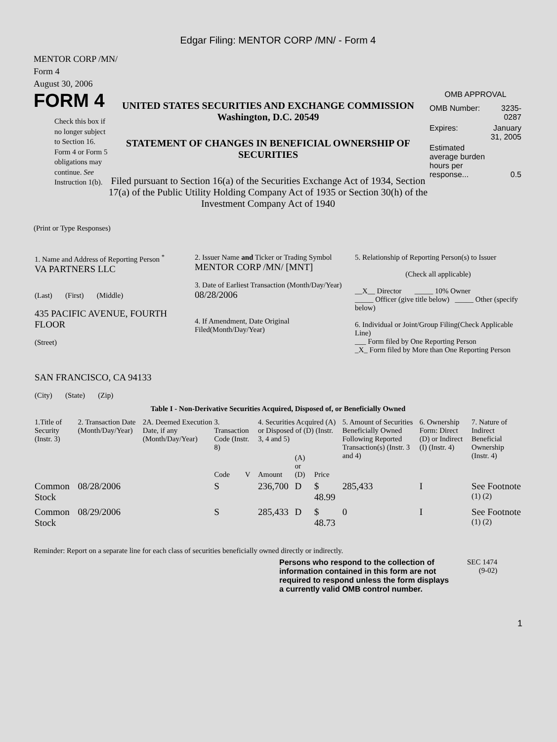Edgar Filing: MENTOR CORP /MN/ - Form 4
MENTOR CORP /MN/
Form 4
August 30, 2006
FORM 4
Check this box if no longer subject to Section 16. Form 4 or Form 5 obligations may continue. See Instruction 1(b).
UNITED STATES SECURITIES AND EXCHANGE COMMISSION
Washington, D.C. 20549
STATEMENT OF CHANGES IN BENEFICIAL OWNERSHIP OF SECURITIES
Filed pursuant to Section 16(a) of the Securities Exchange Act of 1934, Section 17(a) of the Public Utility Holding Company Act of 1935 or Section 30(h) of the Investment Company Act of 1940
OMB APPROVAL
| OMB Number: | 3235-0287 |
| Expires: | January 31, 2005 |
| Estimated average burden hours per response... | 0.5 |
(Print or Type Responses)
| 1. Name and Address of Reporting Person <sup>*</sup> VA PARTNERS LLC (Last) (First) (Middle) 435 PACIFIC AVENUE, FOURTH FLOOR (Street) SAN FRANCISCO, CA 94133 (City) (State) (Zip) | 2. Issuer Name and Ticker or Trading Symbol MENTOR CORP /MN/ [MNT] 3. Date of Earliest Transaction (Month/Day/Year) 08/28/2006 4. If Amendment, Date Original Filed(Month/Day/Year) | 5. Relationship of Reporting Person(s) to Issuer (Check all applicable) __X__ Director _____ 10% Owner _____ Officer (give title below) _____ Other (specify below) 6. Individual or Joint/Group Filing(Check Applicable Line) ___ Form filed by One Reporting Person _X_ Form filed by More than One Reporting Person |
Table I - Non-Derivative Securities Acquired, Disposed of, or Beneficially Owned
| 1.Title of Security (Instr. 3) | 2. Transaction Date (Month/Day/Year) | 2A. Deemed Execution Date, if any (Month/Day/Year) | 3. Transaction Code (Instr. 8) | | 4. Securities Acquired (A) or Disposed of (D) (Instr. 3, 4 and 5) | | | 5. Amount of Securities Beneficially Owned Following Reported Transaction(s) (Instr. 3 and 4) | 6. Ownership Form: Direct (D) or Indirect (I) (Instr. 4) | 7. Nature of Indirect Beneficial Ownership (Instr. 4) |
| --- | --- | --- | --- | --- | --- | --- | --- | --- | --- | --- |
| | | | Code | V | Amount | (A) or (D) | Price | | | |
| Common Stock | 08/28/2006 | | S | | 236,700 | D | $ 48.99 | 285,433 | I | See Footnote <sup>(1) (2)</sup> |
| Common Stock | 08/29/2006 | | S | | 285,433 | D | $ 48.73 | 0 | I | See Footnote <sup>(1) (2)</sup> |
Reminder: Report on a separate line for each class of securities beneficially owned directly or indirectly.
Persons who respond to the collection of information contained in this form are not required to respond unless the form displays a currently valid OMB control number.
SEC 1474
(9-02)
1